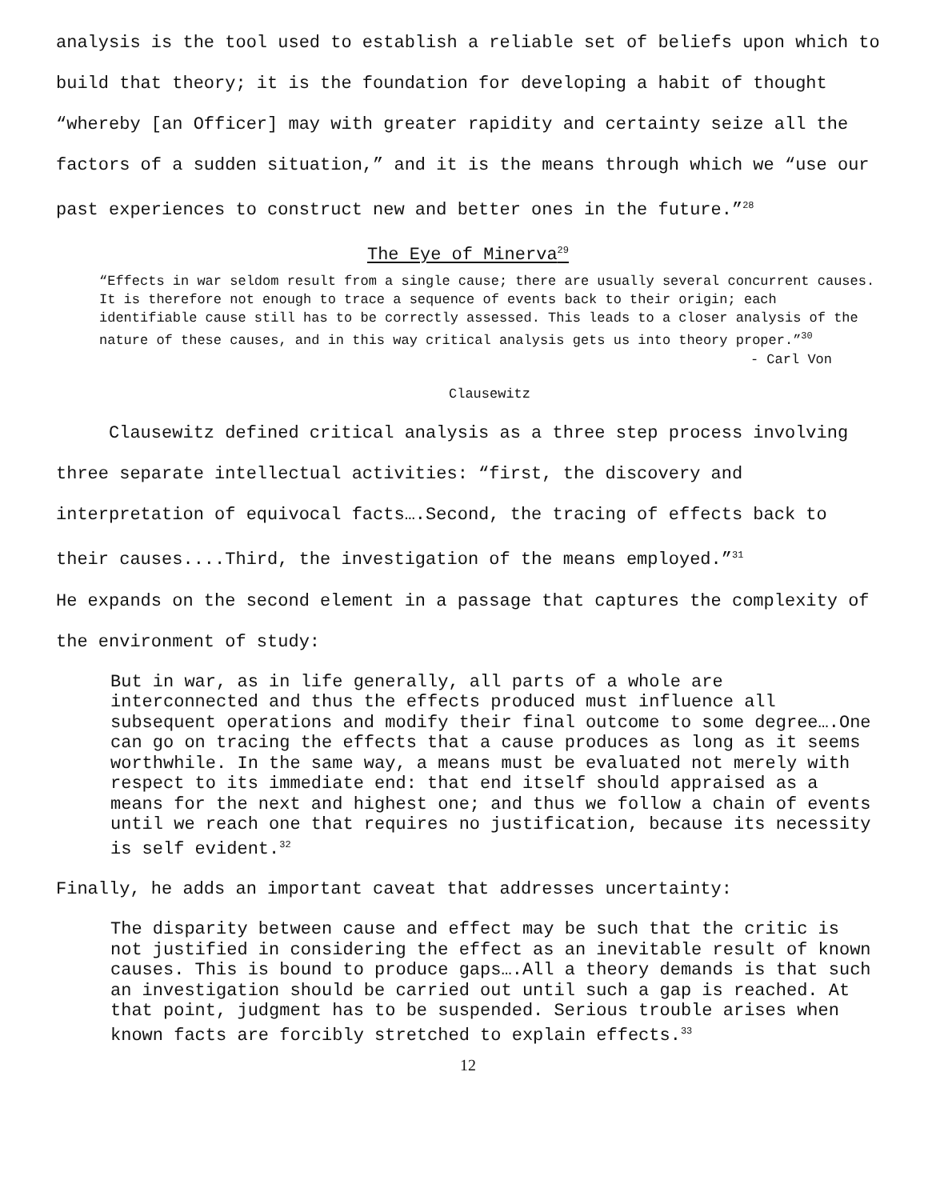analysis is the tool used to establish a reliable set of beliefs upon which to build that theory; it is the foundation for developing a habit of thought “whereby [an Officer] may with greater rapidity and certainty seize all the factors of a sudden situation,” and it is the means through which we “use our past experiences to construct new and better ones in the future.”<sup>28</sup>
The Eye of Minerva<sup>29</sup>
“Effects in war seldom result from a single cause; there are usually several concurrent causes. It is therefore not enough to trace a sequence of events back to their origin; each identifiable cause still has to be correctly assessed. This leads to a closer analysis of the nature of these causes, and in this way critical analysis gets us into theory proper.”<sup>30</sup>
- Carl Von
Clausewitz
Clausewitz defined critical analysis as a three step process involving three separate intellectual activities: “first, the discovery and interpretation of equivocal facts….Second, the tracing of effects back to their causes....Third, the investigation of the means employed.”<sup>31</sup>
He expands on the second element in a passage that captures the complexity of the environment of study:
But in war, as in life generally, all parts of a whole are interconnected and thus the effects produced must influence all subsequent operations and modify their final outcome to some degree….One can go on tracing the effects that a cause produces as long as it seems worthwhile. In the same way, a means must be evaluated not merely with respect to its immediate end: that end itself should appraised as a means for the next and highest one; and thus we follow a chain of events until we reach one that requires no justification, because its necessity is self evident.<sup>32</sup>
Finally, he adds an important caveat that addresses uncertainty:
The disparity between cause and effect may be such that the critic is not justified in considering the effect as an inevitable result of known causes. This is bound to produce gaps….All a theory demands is that such an investigation should be carried out until such a gap is reached. At that point, judgment has to be suspended. Serious trouble arises when known facts are forcibly stretched to explain effects.<sup>33</sup>
12